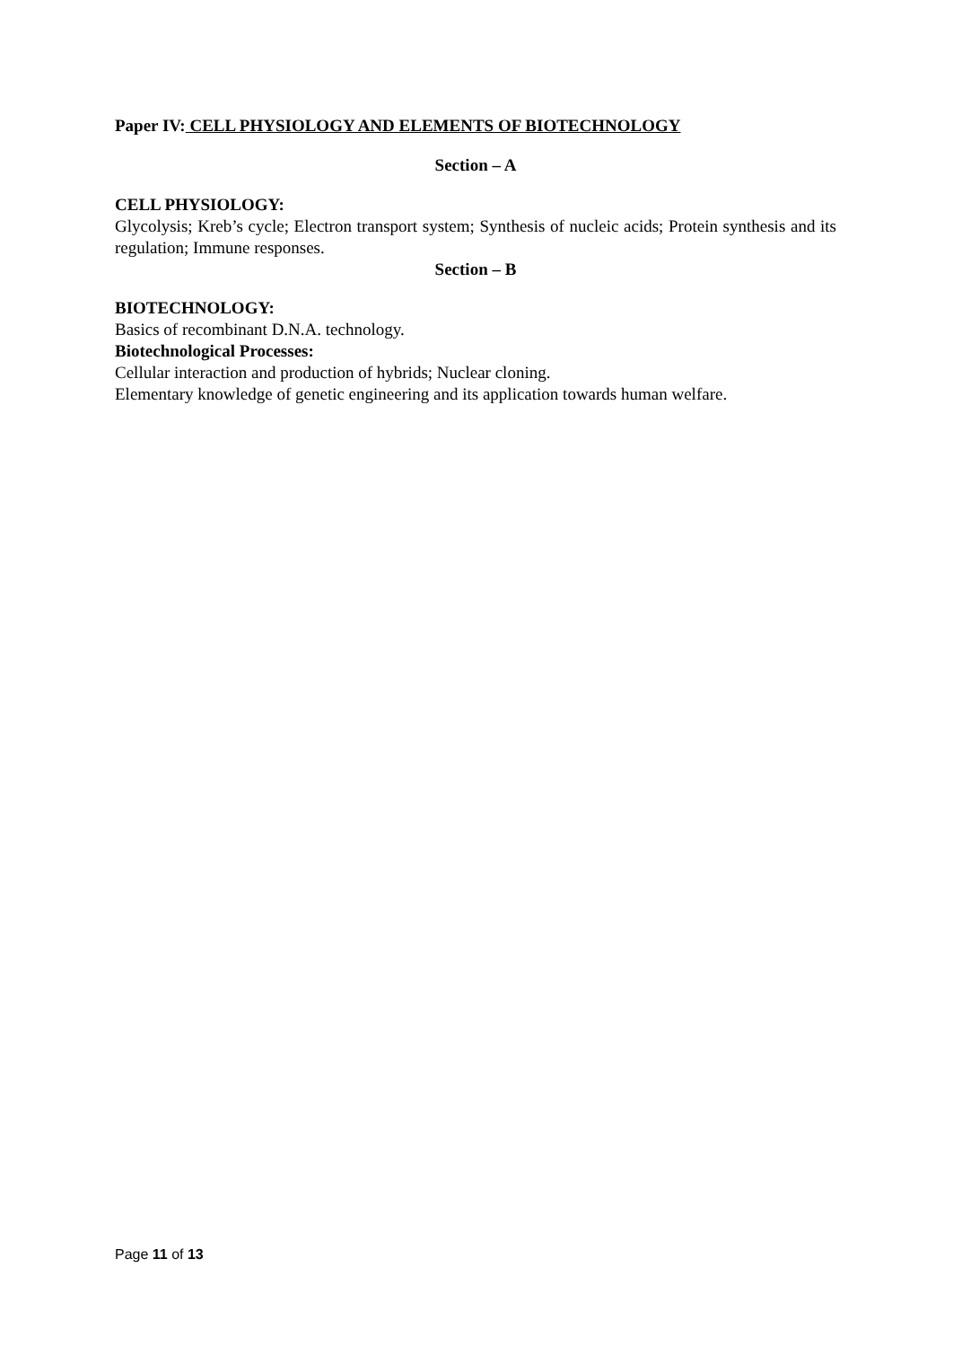Paper IV: CELL PHYSIOLOGY AND ELEMENTS OF BIOTECHNOLOGY
Section – A
CELL PHYSIOLOGY:
Glycolysis; Kreb’s cycle; Electron transport system; Synthesis of nucleic acids; Protein synthesis and its regulation; Immune responses.
Section – B
BIOTECHNOLOGY:
Basics of recombinant D.N.A. technology.
Biotechnological Processes:
Cellular interaction and production of hybrids; Nuclear cloning.
Elementary knowledge of genetic engineering and its application towards human welfare.
Page 11 of 13